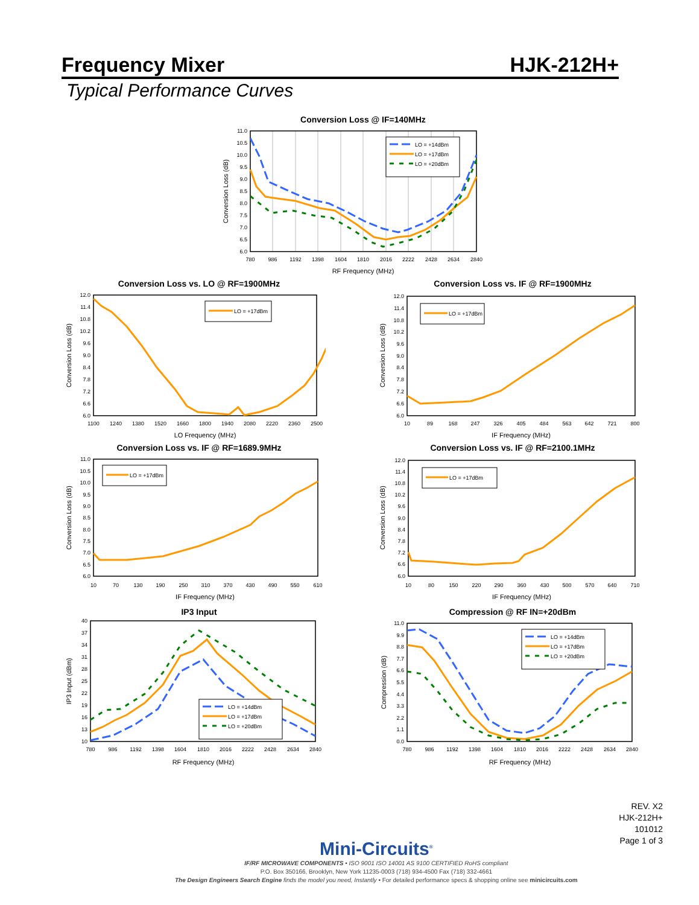Frequency Mixer
HJK-212H+
Typical Performance Curves
Conversion Loss @ IF=140MHz
11.0
10.5
10.0
9.5
9.0
8.5
8.0
7.5
7.0
6.5
6.0
780
986
1192
1398
1604
1810
2016
2222
2428
2634
2840
RF Frequency (MHz)
Conversion Loss (dB)
LO = +14dBm
LO = +17dBm
LO = +20dBm
Conversion Loss vs. LO @ RF=1900MHz
12.0
11.4
10.8
10.2
9.6
9.0
8.4
7.8
7.2
6.6
6.0
1100
1240
1380
1520
1660
1800
1940
2080
2220
2360
2500
LO Frequency (MHz)
Conversion Loss (dB)
LO = +17dBm
Conversion Loss vs. IF @ RF=1900MHz
12.0
11.4
10.8
10.2
9.6
9.0
8.4
7.8
7.2
6.6
6.0
10
89
168
247
326
405
484
563
642
721
800
IF Frequency (MHz)
Conversion Loss (dB)
LO = +17dBm
Conversion Loss vs. IF @ RF=1689.9MHz
11.0
10.5
10.0
9.5
9.0
8.5
8.0
7.5
7.0
6.5
6.0
10
70
130
190
250
310
370
430
490
550
610
IF Frequency (MHz)
Conversion Loss (dB)
LO = +17dBm
Conversion Loss vs. IF @ RF=2100.1MHz
12.0
11.4
10.8
10.2
9.6
9.0
8.4
7.8
7.2
6.6
6.0
10
80
150
220
290
360
430
500
570
640
710
IF Frequency (MHz)
Conversion Loss (dB)
LO = +17dBm
IP3 Input
40
37
34
31
28
25
22
19
16
13
10
780
986
1192
1398
1604
1810
2016
2222
2428
2634
2840
RF Frequency (MHz)
IP3 Input (dBm)
LO = +14dBm
LO = +17dBm
LO = +20dBm
Compression @ RF IN=+20dBm
11.0
9.9
8.8
7.7
6.6
5.5
4.4
3.3
2.2
1.1
0.0
780
986
1192
1398
1604
1810
2016
2222
2428
2634
2840
RF Frequency (MHz)
Compression (dB)
LO = +14dBm
LO = +17dBm
LO = +20dBm
Mini-Circuits<sup>®</sup>
IF/RF MICROWAVE COMPONENTS • ISO 9001 ISO 14001 AS 9100 CERTIFIED RoHS compliant
P.O. Box 350166, Brooklyn, New York 11235-0003 (718) 934-4500 Fax (718) 332-4661
The Design Engineers Search Engine finds the model you need, Instantly • For detailed performance specs & shopping online see minicircuits.com
REV. X2
HJK-212H+
101012
Page 1 of 3